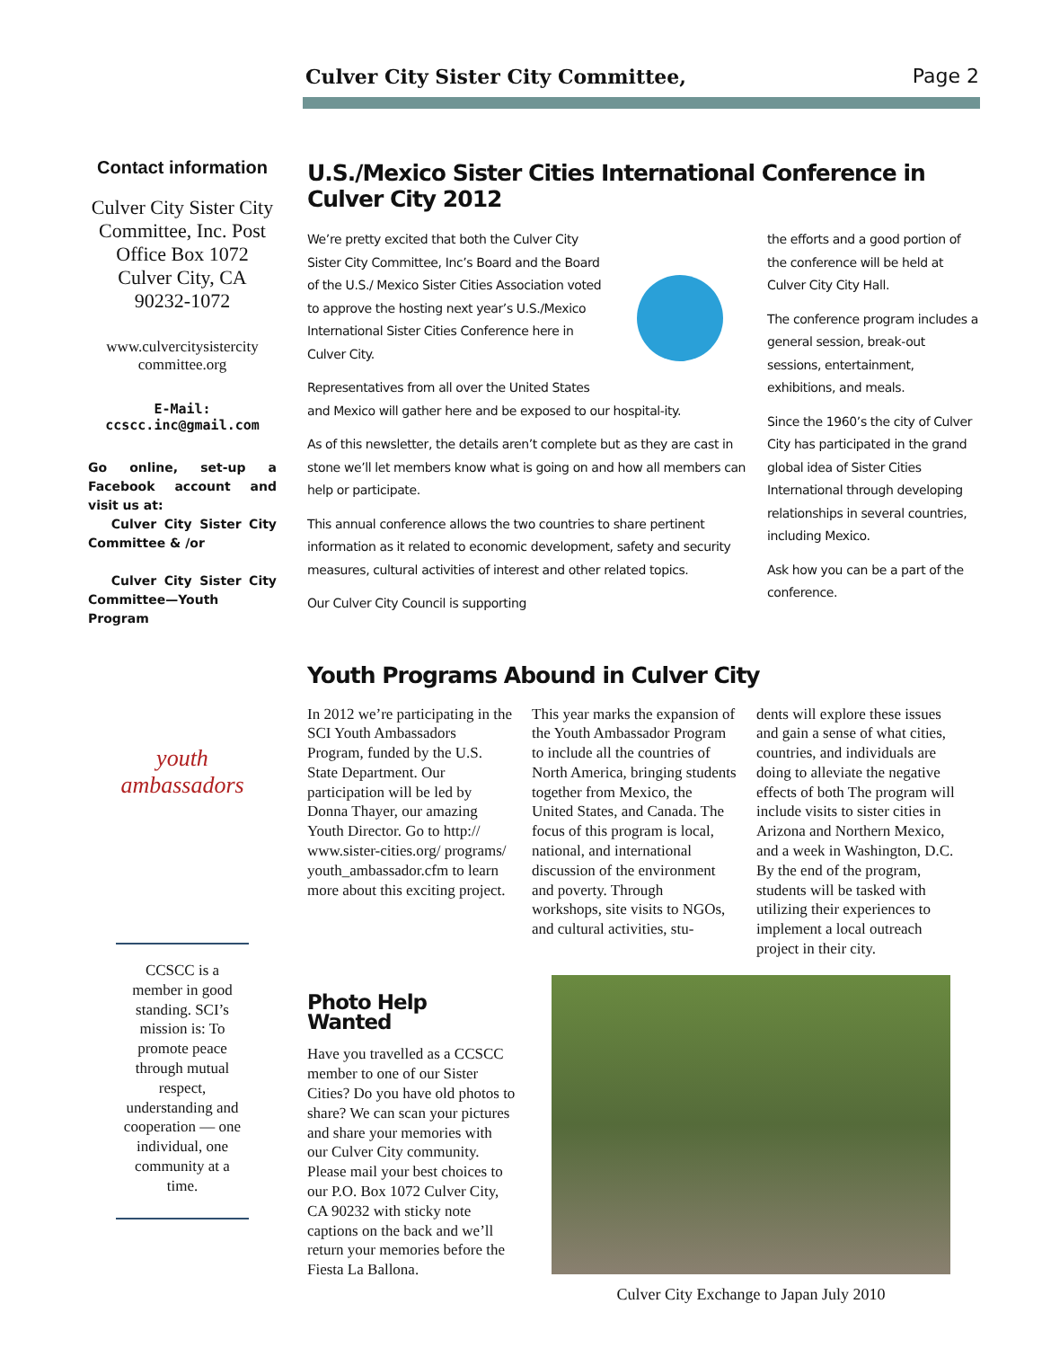Culver City Sister City Committee, Page 2
Contact information
Culver City Sister City Committee, Inc. Post Office Box 1072 Culver City, CA 90232-1072
www.culvercitysistercity committee.org
E-Mail:
ccscc.inc@gmail.com
Go online, set-up a Facebook account and visit us at:
Culver City Sister City Committee & /or
Culver City Sister City Committee—Youth Program
youth
ambassadors
CCSCC is a member in good standing. SCI’s mission is: To promote peace through mutual respect, understanding and cooperation — one individual, one community at a time.
U.S./Mexico Sister Cities International Conference in Culver City 2012
We’re pretty excited that both the Culver City Sister City Committee, Inc’s Board and the Board of the U.S./ Mexico Sister Cities Association voted to approve the hosting next year’s U.S./Mexico International Sister Cities Conference here in Culver City.
Representatives from all over the United States and Mexico will gather here and be exposed to our hospital-ity.
As of this newsletter, the details aren’t complete but as they are cast in stone we’ll let members know what is going on and how all members can help or participate.
This annual conference allows the two countries to share pertinent information as it related to economic development, safety and security measures, cultural activities of interest and other related topics.
Our Culver City Council is supporting
the efforts and a good portion of the conference will be held at Culver City City Hall.
The conference program includes a general session, break-out sessions, entertainment, exhibitions, and meals.
Since the 1960’s the city of Culver City has participated in the grand global idea of Sister Cities International through developing relationships in several countries, including Mexico.
Ask how you can be a part of the conference.
Youth Programs Abound in Culver City
In 2012 we’re participating in the SCI Youth Ambassadors Program, funded by the U.S. State Department. Our participation will be led by Donna Thayer, our amazing Youth Director. Go to http:// www.sister-cities.org/ programs/ youth_ambassador.cfm to learn more about this exciting project.
This year marks the expansion of the Youth Ambassador Program to include all the countries of North America, bringing students together from Mexico, the United States, and Canada. The focus of this program is local, national, and international discussion of the environment and poverty. Through workshops, site visits to NGOs, and cultural activities, stu-
dents will explore these issues and gain a sense of what cities, countries, and individuals are doing to alleviate the negative effects of both The program will include visits to sister cities in Arizona and Northern Mexico, and a week in Washington, D.C. By the end of the program, students will be tasked with utilizing their experiences to implement a local outreach project in their city.
Photo Help Wanted
Have you travelled as a CCSCC member to one of our Sister Cities? Do you have old photos to share? We can scan your pictures and share your memories with our Culver City community. Please mail your best choices to our P.O. Box 1072 Culver City, CA 90232 with sticky note captions on the back and we’ll return your memories before the Fiesta La Ballona.
Culver City Exchange to Japan July 2010